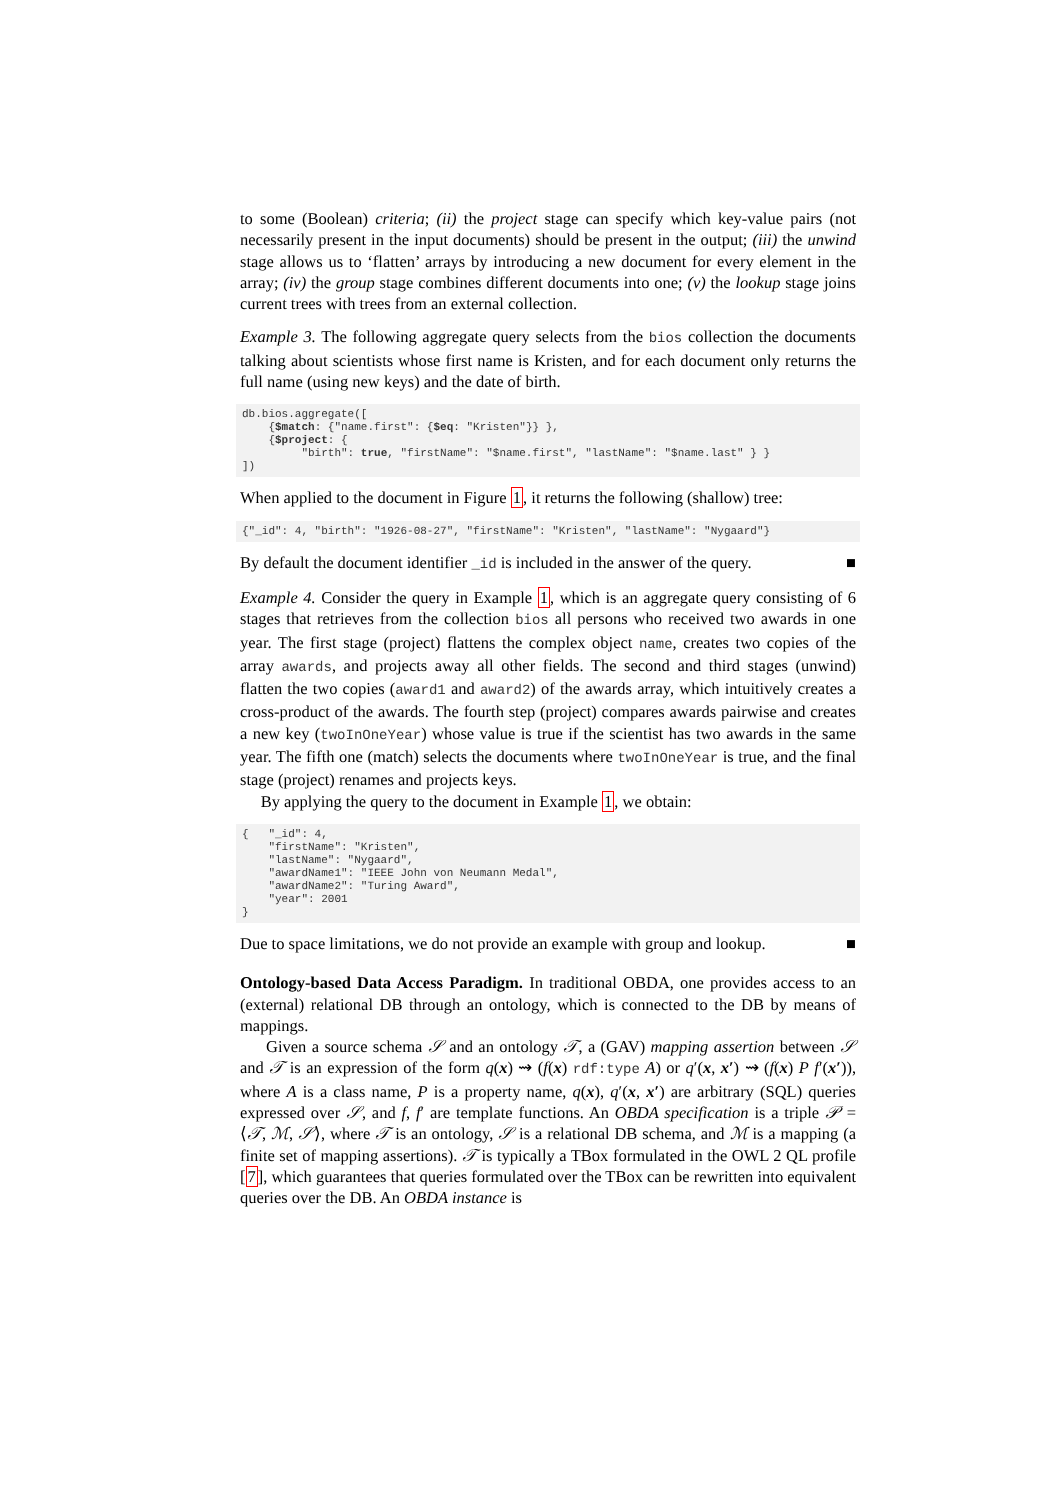to some (Boolean) criteria; (ii) the project stage can specify which key-value pairs (not necessarily present in the input documents) should be present in the output; (iii) the unwind stage allows us to ‘flatten’ arrays by introducing a new document for every element in the array; (iv) the group stage combines different documents into one; (v) the lookup stage joins current trees with trees from an external collection.
Example 3. The following aggregate query selects from the bios collection the documents talking about scientists whose first name is Kristen, and for each document only returns the full name (using new keys) and the date of birth.
db.bios.aggregate([
    {$match: {"name.first": {$eq: "Kristen"}} },
    {$project: {
         "birth": true, "firstName": "$name.first", "lastName": "$name.last" } }
])
When applied to the document in Figure 1, it returns the following (shallow) tree:
{"_id": 4, "birth": "1926-08-27", "firstName": "Kristen", "lastName": "Nygaard"}
By default the document identifier _id is included in the answer of the query. ■
Example 4. Consider the query in Example 1, which is an aggregate query consisting of 6 stages that retrieves from the collection bios all persons who received two awards in one year. The first stage (project) flattens the complex object name, creates two copies of the array awards, and projects away all other fields. The second and third stages (unwind) flatten the two copies (award1 and award2) of the awards array, which intuitively creates a cross-product of the awards. The fourth step (project) compares awards pairwise and creates a new key (twoInOneYear) whose value is true if the scientist has two awards in the same year. The fifth one (match) selects the documents where twoInOneYear is true, and the final stage (project) renames and projects keys.
By applying the query to the document in Example 1, we obtain:
{   "_id": 4,
    "firstName": "Kristen",
    "lastName": "Nygaard",
    "awardName1": "IEEE John von Neumann Medal",
    "awardName2": "Turing Award",
    "year": 2001
}
Due to space limitations, we do not provide an example with group and lookup. ■
Ontology-based Data Access Paradigm. In traditional OBDA, one provides access to an (external) relational DB through an ontology, which is connected to the DB by means of mappings.
Given a source schema 𝒮 and an ontology 𝒯, a (GAV) mapping assertion between 𝒮 and 𝒯 is an expression of the form q(x) ⇝ (f(x) rdf:type A) or q′(x, x′) ⇝ (f(x) P f′(x′)), where A is a class name, P is a property name, q(x), q′(x, x′) are arbitrary (SQL) queries expressed over 𝒮, and f, f′ are template functions. An OBDA specification is a triple 𝒫 = ⟨𝒯, ℳ, 𝒮⟩, where 𝒯 is an ontology, 𝒮 is a relational DB schema, and ℳ is a mapping (a finite set of mapping assertions). 𝒯 is typically a TBox formulated in the OWL 2 QL profile [7], which guarantees that queries formulated over the TBox can be rewritten into equivalent queries over the DB. An OBDA instance is